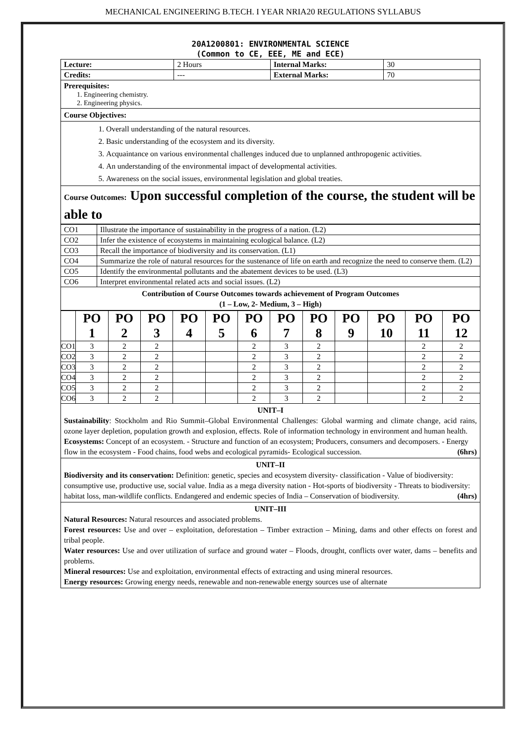MECHANICAL ENGINEERING B.TECH. I YEAR NRIA20 REGULATIONS SYLLABUS
20A1200801: ENVIRONMENTAL SCIENCE
(Common to CE, EEE, ME and ECE)
| Lecture: | 2 Hours | Internal Marks: | 30 |
| Credits: | --- | External Marks: | 70 |
Prerequisites:
1. Engineering chemistry.
2. Engineering physics.
Course Objectives:
1. Overall understanding of the natural resources.
2. Basic understanding of the ecosystem and its diversity.
3. Acquaintance on various environmental challenges induced due to unplanned anthropogenic activities.
4. An understanding of the environmental impact of developmental activities.
5. Awareness on the social issues, environmental legislation and global treaties.
Course Outcomes: Upon successful completion of the course, the student will be able to
| CO1 | Illustrate the importance of sustainability in the progress of a nation. (L2) |
| CO2 | Infer the existence of ecosystems in maintaining ecological balance. (L2) |
| CO3 | Recall the importance of biodiversity and its conservation. (L1) |
| CO4 | Summarize the role of natural resources for the sustenance of life on earth and recognize the need to conserve them. (L2) |
| CO5 | Identify the environmental pollutants and the abatement devices to be used. (L3) |
| CO6 | Interpret environmental related acts and social issues. (L2) |
Contribution of Course Outcomes towards achievement of Program Outcomes
(1 – Low, 2- Medium, 3 – High)
| | PO 1 | PO 2 | PO 3 | PO 4 | PO 5 | PO 6 | PO 7 | PO 8 | PO 9 | PO 10 | PO 11 | PO 12 |
| --- | --- | --- | --- | --- | --- | --- | --- | --- | --- | --- | --- | --- |
| CO1 | 3 | 2 | 2 | | | 2 | 3 | 2 | | | 2 | 2 |
| CO2 | 3 | 2 | 2 | | | 2 | 3 | 2 | | | 2 | 2 |
| CO3 | 3 | 2 | 2 | | | 2 | 3 | 2 | | | 2 | 2 |
| CO4 | 3 | 2 | 2 | | | 2 | 3 | 2 | | | 2 | 2 |
| CO5 | 3 | 2 | 2 | | | 2 | 3 | 2 | | | 2 | 2 |
| CO6 | 3 | 2 | 2 | | | 2 | 3 | 2 | | | 2 | 2 |
UNIT–I
Sustainability: Stockholm and Rio Summit–Global Environmental Challenges: Global warming and climate change, acid rains, ozone layer depletion, population growth and explosion, effects. Role of information technology in environment and human health.
Ecosystems: Concept of an ecosystem. - Structure and function of an ecosystem; Producers, consumers and decomposers. - Energy flow in the ecosystem - Food chains, food webs and ecological pyramids- Ecological succession. (6hrs)
UNIT–II
Biodiversity and its conservation: Definition: genetic, species and ecosystem diversity- classification - Value of biodiversity: consumptive use, productive use, social value. India as a mega diversity nation - Hot-sports of biodiversity - Threats to biodiversity: habitat loss, man-wildlife conflicts. Endangered and endemic species of India – Conservation of biodiversity. (4hrs)
UNIT–III
Natural Resources: Natural resources and associated problems.
Forest resources: Use and over – exploitation, deforestation – Timber extraction – Mining, dams and other effects on forest and tribal people.
Water resources: Use and over utilization of surface and ground water – Floods, drought, conflicts over water, dams – benefits and problems.
Mineral resources: Use and exploitation, environmental effects of extracting and using mineral resources.
Energy resources: Growing energy needs, renewable and non-renewable energy sources use of alternate